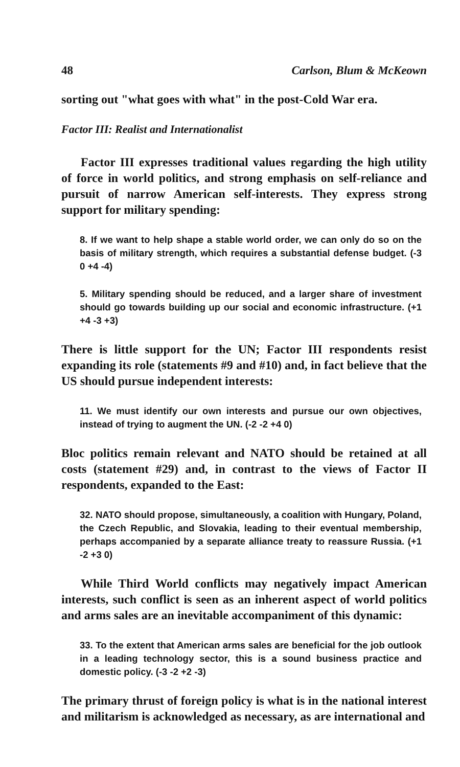48 Carlson, Blum & McKeown
sorting out "what goes with what" in the post-Cold War era.
Factor III: Realist and Internationalist
Factor III expresses traditional values regarding the high utility of force in world politics, and strong emphasis on self-reliance and pursuit of narrow American self-interests. They express strong support for military spending:
8. If we want to help shape a stable world order, we can only do so on the basis of military strength, which requires a substantial defense budget. (-3 0 +4 -4)
5. Military spending should be reduced, and a larger share of investment should go towards building up our social and economic infrastructure. (+1 +4 -3 +3)
There is little support for the UN; Factor III respondents resist expanding its role (statements #9 and #10) and, in fact believe that the US should pursue independent interests:
11. We must identify our own interests and pursue our own objectives, instead of trying to augment the UN. (-2 -2 +4 0)
Bloc politics remain relevant and NATO should be retained at all costs (statement #29) and, in contrast to the views of Factor II respondents, expanded to the East:
32. NATO should propose, simultaneously, a coalition with Hungary, Poland, the Czech Republic, and Slovakia, leading to their eventual membership, perhaps accompanied by a separate alliance treaty to reassure Russia. (+1 -2 +3 0)
While Third World conflicts may negatively impact American interests, such conflict is seen as an inherent aspect of world politics and arms sales are an inevitable accompaniment of this dynamic:
33. To the extent that American arms sales are beneficial for the job outlook in a leading technology sector, this is a sound business practice and domestic policy. (-3 -2 +2 -3)
The primary thrust of foreign policy is what is in the national interest and militarism is acknowledged as necessary, as are international and